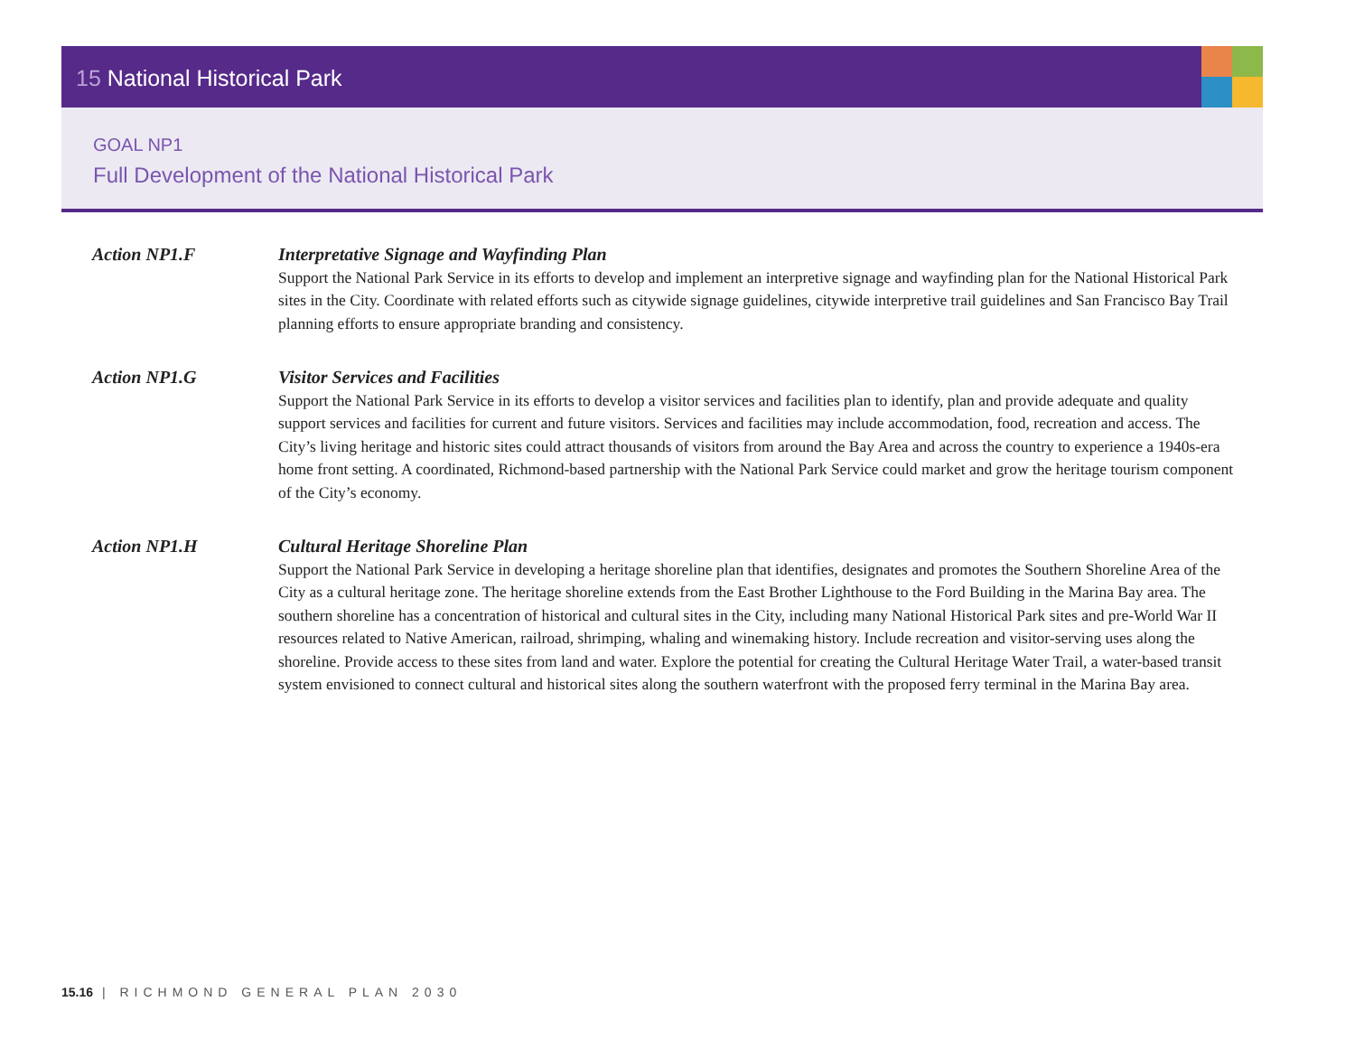15 National Historical Park
GOAL NP1
Full Development of the National Historical Park
Action NP1.F Interpretative Signage and Wayfinding Plan
Support the National Park Service in its efforts to develop and implement an interpretive signage and wayfinding plan for the National Historical Park sites in the City. Coordinate with related efforts such as citywide signage guidelines, citywide interpretive trail guidelines and San Francisco Bay Trail planning efforts to ensure appropriate branding and consistency.
Action NP1.G Visitor Services and Facilities
Support the National Park Service in its efforts to develop a visitor services and facilities plan to identify, plan and provide adequate and quality support services and facilities for current and future visitors. Services and facilities may include accommodation, food, recreation and access. The City’s living heritage and historic sites could attract thousands of visitors from around the Bay Area and across the country to experience a 1940s-era home front setting. A coordinated, Richmond-based partnership with the National Park Service could market and grow the heritage tourism component of the City’s economy.
Action NP1.H Cultural Heritage Shoreline Plan
Support the National Park Service in developing a heritage shoreline plan that identifies, designates and promotes the Southern Shoreline Area of the City as a cultural heritage zone. The heritage shoreline extends from the East Brother Lighthouse to the Ford Building in the Marina Bay area. The southern shoreline has a concentration of historical and cultural sites in the City, including many National Historical Park sites and pre-World War II resources related to Native American, railroad, shrimping, whaling and winemaking history. Include recreation and visitor-serving uses along the shoreline. Provide access to these sites from land and water. Explore the potential for creating the Cultural Heritage Water Trail, a water-based transit system envisioned to connect cultural and historical sites along the southern waterfront with the proposed ferry terminal in the Marina Bay area.
15.16 | RICHMOND GENERAL PLAN 2030